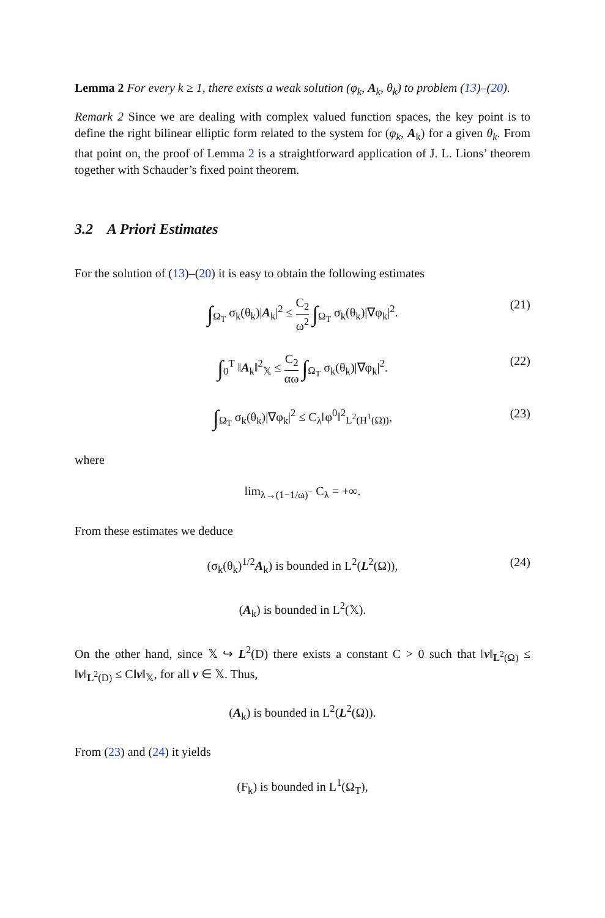Lemma 2 For every k ≥ 1, there exists a weak solution (φ<sub>k</sub>, A<sub>k</sub>, θ<sub>k</sub>) to problem (13)–(20).
Remark 2 Since we are dealing with complex valued function spaces, the key point is to define the right bilinear elliptic form related to the system for (φ<sub>k</sub>, A<sub>k</sub>) for a given θ<sub>k</sub>. From that point on, the proof of Lemma 2 is a straightforward application of J. L. Lions’ theorem together with Schauder’s fixed point theorem.
3.2 A Priori Estimates
For the solution of (13)–(20) it is easy to obtain the following estimates
∫<sub>Ω<sub>T</sub></sub> σ<sub>k</sub>(θ<sub>k</sub>)|A<sub>k</sub>|<sup>2</sup> ≤ C<sub>2</sub> ω<sup>2</sup> ∫<sub>Ω<sub>T</sub></sub> σ<sub>k</sub>(θ<sub>k</sub>)|∇φ<sub>k</sub>|<sup>2</sup>. (21)
∫<sub>0</sub><sup>T</sup> ‖A<sub>k</sub>‖<sup>2</sup><sub>𝕏</sub> ≤ C<sub>2</sub> αω ∫<sub>Ω<sub>T</sub></sub> σ<sub>k</sub>(θ<sub>k</sub>)|∇φ<sub>k</sub>|<sup>2</sup>. (22)
∫<sub>Ω<sub>T</sub></sub> σ<sub>k</sub>(θ<sub>k</sub>)|∇φ<sub>k</sub>|<sup>2</sup> ≤ C<sub>λ</sub>‖φ<sup>0</sup>‖<sup>2</sup><sub>L<sup>2</sup>(H<sup>1</sup>(Ω))</sub>, (23)
where
lim<sub>λ→(1−1/ω)<sup>−</sup></sub> C<sub>λ</sub> = +∞.
From these estimates we deduce
(σ<sub>k</sub>(θ<sub>k</sub>)<sup>1/2</sup>A<sub>k</sub>) is bounded in L<sup>2</sup>(L<sup>2</sup>(Ω)), (24)
(A<sub>k</sub>) is bounded in L<sup>2</sup>(𝕏).
On the other hand, since 𝕏 ↪ L<sup>2</sup>(D) there exists a constant C > 0 such that ‖v‖<sub>L<sup>2</sup>(Ω)</sub> ≤ ‖v‖<sub>L<sup>2</sup>(D)</sub> ≤ C‖v‖<sub>𝕏</sub>, for all v ∈ 𝕏. Thus,
(A<sub>k</sub>) is bounded in L<sup>2</sup>(L<sup>2</sup>(Ω)).
From (23) and (24) it yields
(F<sub>k</sub>) is bounded in L<sup>1</sup>(Ω<sub>T</sub>),